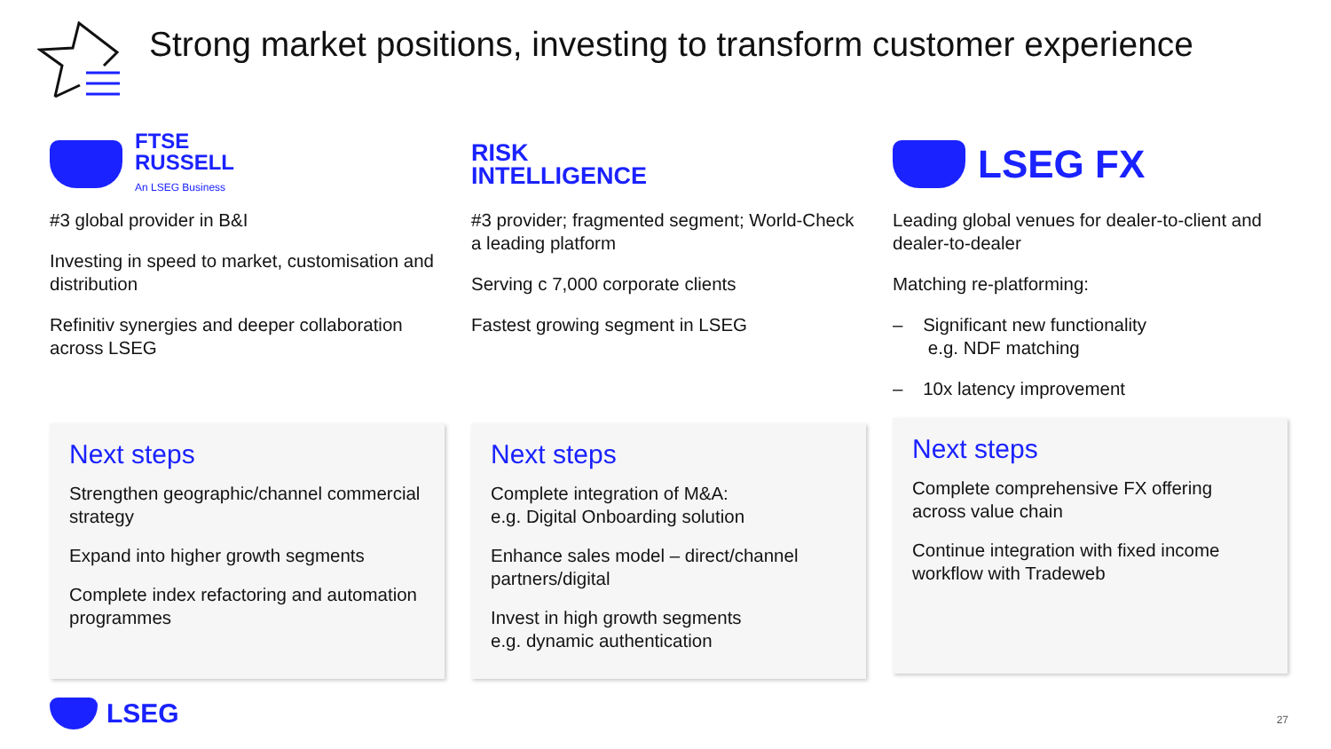Strong market positions, investing to transform customer experience
FTSE
RUSSELL
An LSEG Business
#3 global provider in B&I
Investing in speed to market, customisation and distribution
Refinitiv synergies and deeper collaboration across LSEG
Next steps
Strengthen geographic/channel commercial strategy
Expand into higher growth segments
Complete index refactoring and automation programmes
RISK
INTELLIGENCE
#3 provider; fragmented segment; World-Check a leading platform
Serving c 7,000 corporate clients
Fastest growing segment in LSEG
Next steps
Complete integration of M&A:
e.g. Digital Onboarding solution
Enhance sales model – direct/channel partners/digital
Invest in high growth segments
e.g. dynamic authentication
LSEG FX
Leading global venues for dealer-to-client and dealer-to-dealer
Matching re-platforming:
– Significant new functionality
e.g. NDF matching
– 10x latency improvement
Next steps
Complete comprehensive FX offering across value chain
Continue integration with fixed income workflow with Tradeweb
LSEG 27